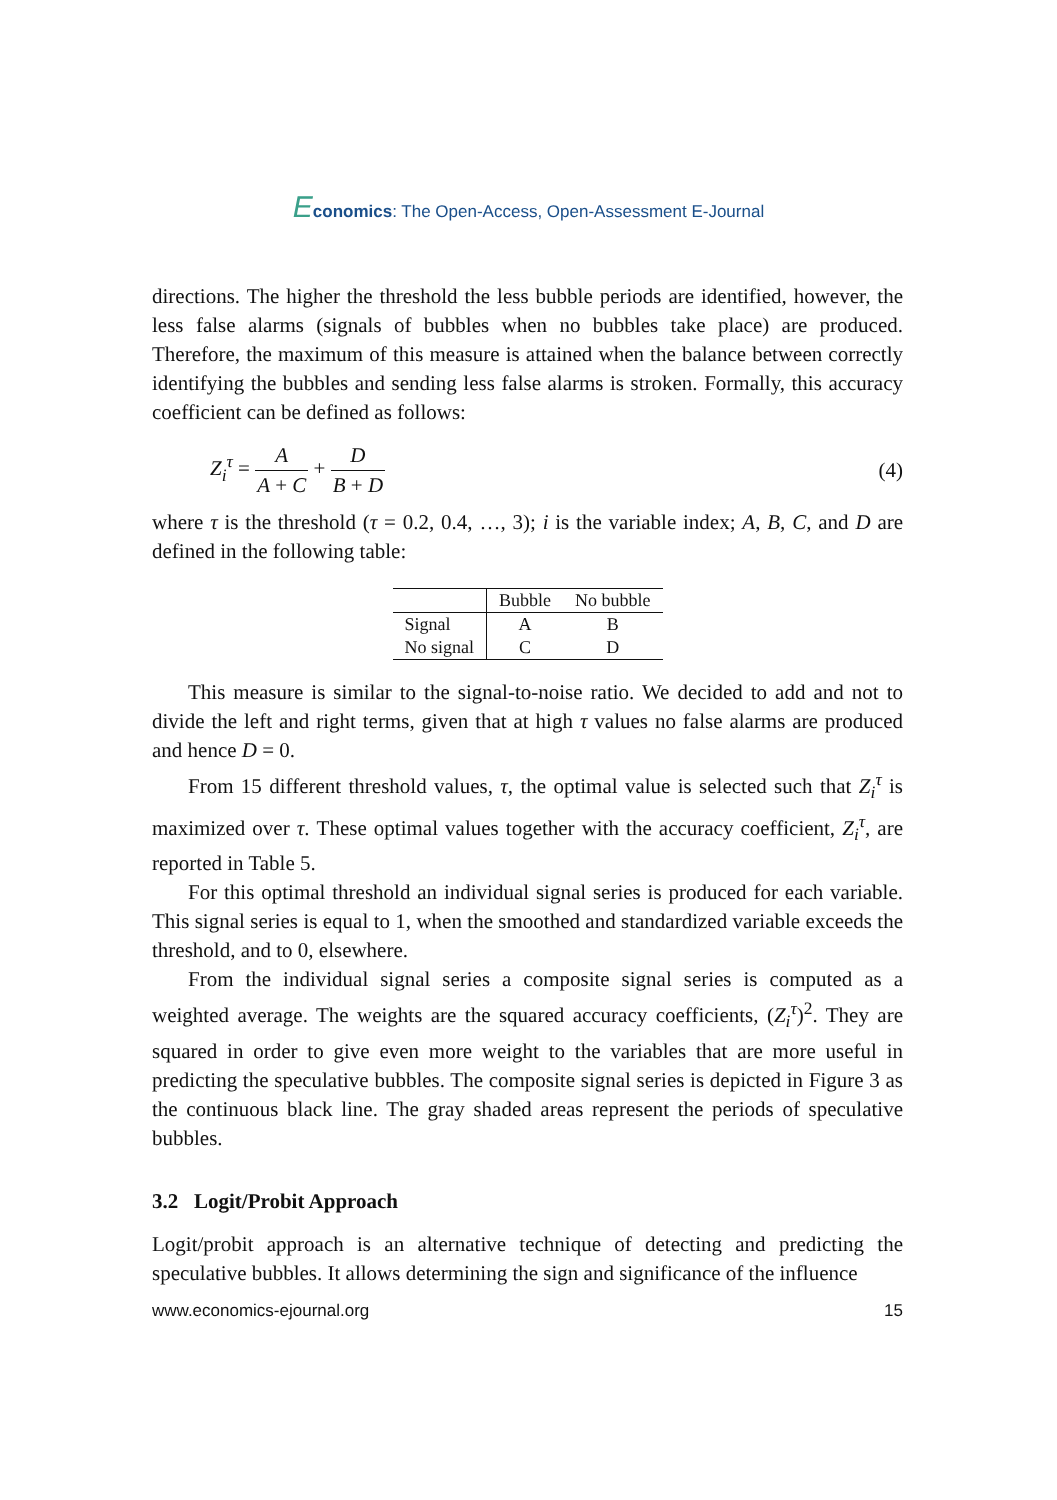Economics: The Open-Access, Open-Assessment E-Journal
directions. The higher the threshold the less bubble periods are identified, however, the less false alarms (signals of bubbles when no bubbles take place) are produced. Therefore, the maximum of this measure is attained when the balance between correctly identifying the bubbles and sending less false alarms is stroken. Formally, this accuracy coefficient can be defined as follows:
Z<sub>i</sub><sup>τ</sup> = A A + C + D B + D (4)
where τ is the threshold (τ = 0.2, 0.4, …, 3); i is the variable index; A, B, C, and D are defined in the following table:
| | Bubble | No bubble |
| --- | --- | --- |
| Signal | A | B |
| No signal | C | D |
This measure is similar to the signal-to-noise ratio. We decided to add and not to divide the left and right terms, given that at high τ values no false alarms are produced and hence D = 0.
From 15 different threshold values, τ, the optimal value is selected such that Z<sub>i</sub><sup>τ</sup> is maximized over τ. These optimal values together with the accuracy coefficient, Z<sub>i</sub><sup>τ</sup>, are reported in Table 5.
For this optimal threshold an individual signal series is produced for each variable. This signal series is equal to 1, when the smoothed and standardized variable exceeds the threshold, and to 0, elsewhere.
From the individual signal series a composite signal series is computed as a weighted average. The weights are the squared accuracy coefficients, (Z<sub>i</sub><sup>τ</sup>)<sup>2</sup>. They are squared in order to give even more weight to the variables that are more useful in predicting the speculative bubbles. The composite signal series is depicted in Figure 3 as the continuous black line. The gray shaded areas represent the periods of speculative bubbles.
3.2 Logit/Probit Approach
Logit/probit approach is an alternative technique of detecting and predicting the speculative bubbles. It allows determining the sign and significance of the influence
www.economics-ejournal.org 15